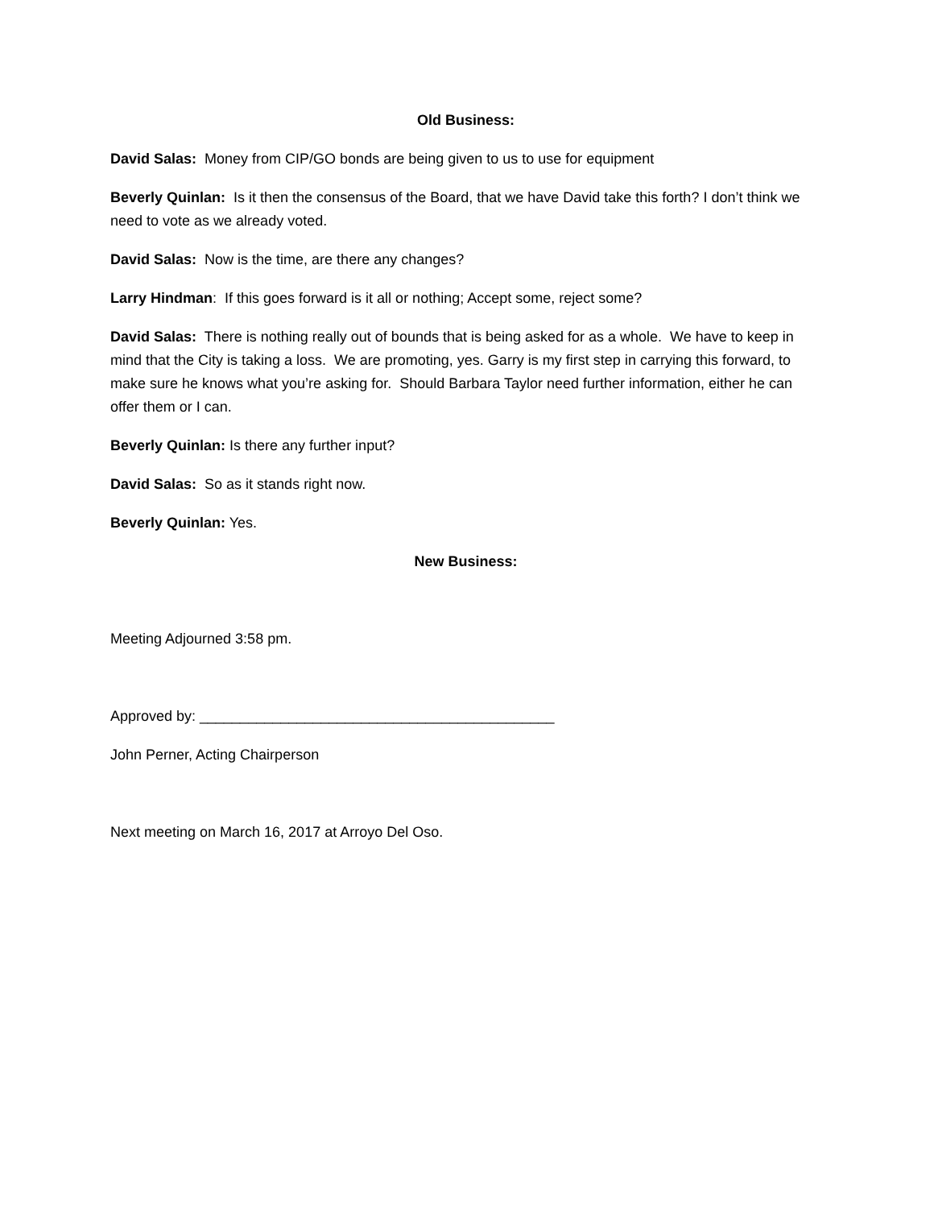Old Business:
David Salas: Money from CIP/GO bonds are being given to us to use for equipment
Beverly Quinlan: Is it then the consensus of the Board, that we have David take this forth? I don’t think we need to vote as we already voted.
David Salas: Now is the time, are there any changes?
Larry Hindman: If this goes forward is it all or nothing; Accept some, reject some?
David Salas: There is nothing really out of bounds that is being asked for as a whole. We have to keep in mind that the City is taking a loss. We are promoting, yes. Garry is my first step in carrying this forward, to make sure he knows what you’re asking for. Should Barbara Taylor need further information, either he can offer them or I can.
Beverly Quinlan: Is there any further input?
David Salas: So as it stands right now.
Beverly Quinlan: Yes.
New Business:
Meeting Adjourned 3:58 pm.
Approved by: ____________________________________________
John Perner, Acting Chairperson
Next meeting on March 16, 2017 at Arroyo Del Oso.